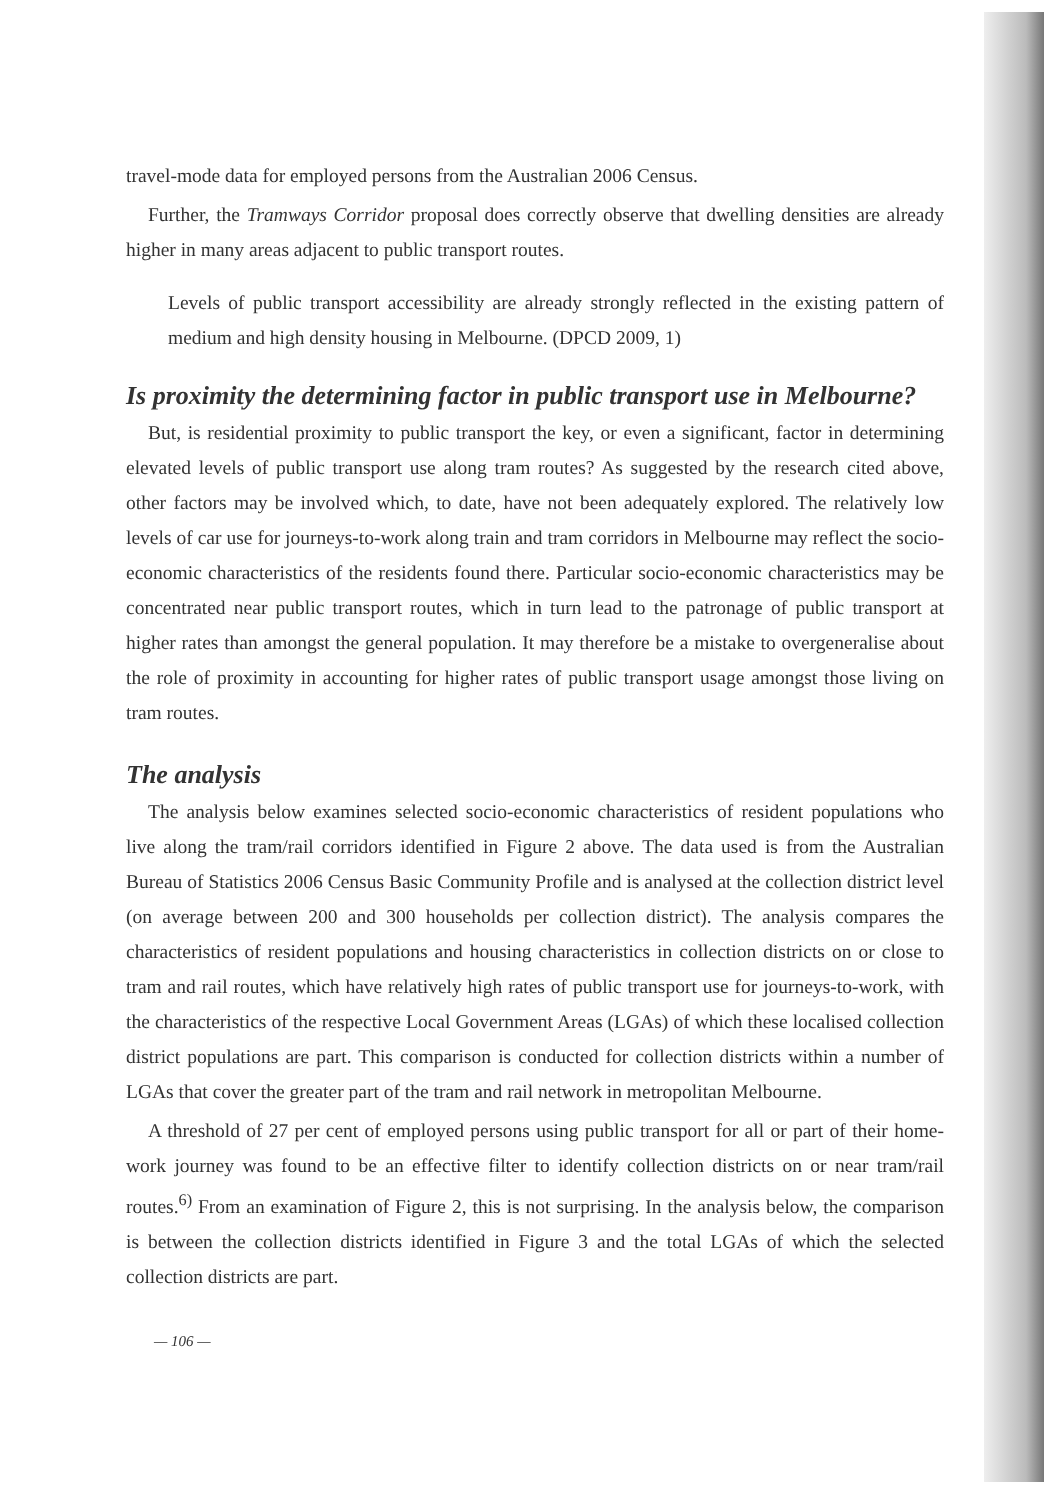travel-mode data for employed persons from the Australian 2006 Census.
Further, the Tramways Corridor proposal does correctly observe that dwelling densities are already higher in many areas adjacent to public transport routes.
Levels of public transport accessibility are already strongly reflected in the existing pattern of medium and high density housing in Melbourne. (DPCD 2009, 1)
Is proximity the determining factor in public transport use in Melbourne?
But, is residential proximity to public transport the key, or even a significant, factor in determining elevated levels of public transport use along tram routes? As suggested by the research cited above, other factors may be involved which, to date, have not been adequately explored. The relatively low levels of car use for journeys-to-work along train and tram corridors in Melbourne may reflect the socio-economic characteristics of the residents found there. Particular socio-economic characteristics may be concentrated near public transport routes, which in turn lead to the patronage of public transport at higher rates than amongst the general population. It may therefore be a mistake to overgeneralise about the role of proximity in accounting for higher rates of public transport usage amongst those living on tram routes.
The analysis
The analysis below examines selected socio-economic characteristics of resident populations who live along the tram/rail corridors identified in Figure 2 above. The data used is from the Australian Bureau of Statistics 2006 Census Basic Community Profile and is analysed at the collection district level (on average between 200 and 300 households per collection district). The analysis compares the characteristics of resident populations and housing characteristics in collection districts on or close to tram and rail routes, which have relatively high rates of public transport use for journeys-to-work, with the characteristics of the respective Local Government Areas (LGAs) of which these localised collection district populations are part. This comparison is conducted for collection districts within a number of LGAs that cover the greater part of the tram and rail network in metropolitan Melbourne.
A threshold of 27 per cent of employed persons using public transport for all or part of their home-work journey was found to be an effective filter to identify collection districts on or near tram/rail routes.<sup>6)</sup> From an examination of Figure 2, this is not surprising. In the analysis below, the comparison is between the collection districts identified in Figure 3 and the total LGAs of which the selected collection districts are part.
— 106 —